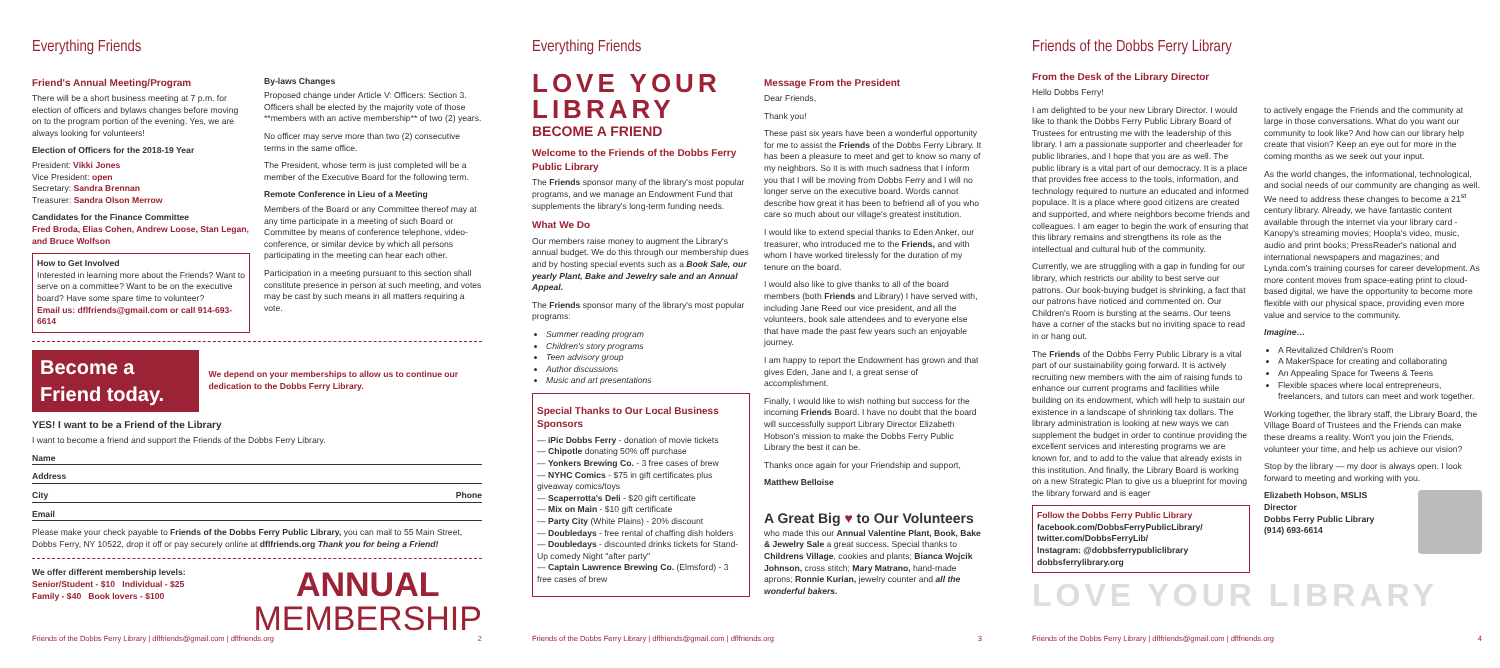Everything Friends
Friend's Annual Meeting/Program
There will be a short business meeting at 7 p.m. for election of officers and bylaws changes before moving on to the program portion of the evening. Yes, we are always looking for volunteers!
Election of Officers for the 2018-19 Year
President: Vikki Jones
Vice President: open
Secretary: Sandra Brennan
Treasurer: Sandra Olson Merrow
Candidates for the Finance Committee
Fred Broda, Elias Cohen, Andrew Loose, Stan Legan, and Bruce Wolfson
How to Get Involved
Interested in learning more about the Friends? Want to serve on a committee? Want to be on the executive board? Have some spare time to volunteer?
Email us: dflfriends@gmail.com or call 914-693-6614
By-laws Changes
Proposed change under Article V: Officers: Section 3. Officers shall be elected by the majority vote of those **members with an active membership** of two (2) years.
No officer may serve more than two (2) consecutive terms in the same office.
The President, whose term is just completed will be a member of the Executive Board for the following term.
Remote Conference in Lieu of a Meeting
Members of the Board or any Committee thereof may at any time participate in a meeting of such Board or Committee by means of conference telephone, video- conference, or similar device by which all persons participating in the meeting can hear each other.
Participation in a meeting pursuant to this section shall constitute presence in person at such meeting, and votes may be cast by such means in all matters requiring a vote.
Become a Friend today.
We depend on your memberships to allow us to continue our dedication to the Dobbs Ferry Library.
YES! I want to be a Friend of the Library
I want to become a friend and support the Friends of the Dobbs Ferry Library.
Name
Address
City Phone
Email
Please make your check payable to Friends of the Dobbs Ferry Public Library, you can mail to 55 Main Street, Dobbs Ferry, NY 10522, drop it off or pay securely online at dflfriends.org Thank you for being a Friend!
We offer different membership levels:
Senior/Student - $10 Individual - $25
Family - $40 Book lovers - $100
ANNUAL
MEMBERSHIP
Friends of the Dobbs Ferry Library | dflfriends@gmail.com | dflfriends.org 2
Everything Friends
LOVE YOUR
LIBRARY
BECOME A FRIEND
Welcome to the Friends of the Dobbs Ferry Public Library
The Friends sponsor many of the library's most popular programs, and we manage an Endowment Fund that supplements the library's long-term funding needs.
What We Do
Our members raise money to augment the Library's annual budget. We do this through our membership dues and by hosting special events such as a Book Sale, our yearly Plant, Bake and Jewelry sale and an Annual Appeal.
The Friends sponsor many of the library's most popular programs:
Summer reading program
Children's story programs
Teen advisory group
Author discussions
Music and art presentations
Special Thanks to Our Local Business Sponsors
— iPic Dobbs Ferry - donation of movie tickets
— Chipotle donating 50% off purchase
— Yonkers Brewing Co. - 3 free cases of brew
— NYHC Comics - $75 in gift certificates plus giveaway comics/toys
— Scaperrotta's Deli - $20 gift certificate
— Mix on Main - $10 gift certificate
— Party City (White Plains) - 20% discount
— Doubledays - free rental of chaffing dish holders
— Doubledays - discounted drinks tickets for Stand-Up comedy Night "after party"
— Captain Lawrence Brewing Co. (Elmsford) - 3 free cases of brew
Message From the President
Dear Friends,
Thank you!
These past six years have been a wonderful opportunity for me to assist the Friends of the Dobbs Ferry Library. It has been a pleasure to meet and get to know so many of my neighbors. So it is with much sadness that I inform you that I will be moving from Dobbs Ferry and I will no longer serve on the executive board. Words cannot describe how great it has been to befriend all of you who care so much about our village's greatest institution.
I would like to extend special thanks to Eden Anker, our treasurer, who introduced me to the Friends, and with whom I have worked tirelessly for the duration of my tenure on the board.
I would also like to give thanks to all of the board members (both Friends and Library) I have served with, including Jane Reed our vice president, and all the volunteers, book sale attendees and to everyone else that have made the past few years such an enjoyable journey.
I am happy to report the Endowment has grown and that gives Eden, Jane and I, a great sense of accomplishment.
Finally, I would like to wish nothing but success for the incoming Friends Board. I have no doubt that the board will successfully support Library Director Elizabeth Hobson's mission to make the Dobbs Ferry Public Library the best it can be.
Thanks once again for your Friendship and support,
Matthew Belloise
A Great Big ♥ to Our Volunteers
who made this our Annual Valentine Plant, Book, Bake & Jewelry Sale a great success. Special thanks to Childrens Village, cookies and plants; Bianca Wojcik Johnson, cross stitch; Mary Matrano, hand-made aprons; Ronnie Kurian, jewelry counter and all the wonderful bakers.
Friends of the Dobbs Ferry Library | dflfriends@gmail.com | dflfriends.org 3
Friends of the Dobbs Ferry Library
From the Desk of the Library Director
Hello Dobbs Ferry!
I am delighted to be your new Library Director. I would like to thank the Dobbs Ferry Public Library Board of Trustees for entrusting me with the leadership of this library. I am a passionate supporter and cheerleader for public libraries, and I hope that you are as well. The public library is a vital part of our democracy. It is a place that provides free access to the tools, information, and technology required to nurture an educated and informed populace. It is a place where good citizens are created and supported, and where neighbors become friends and colleagues. I am eager to begin the work of ensuring that this library remains and strengthens its role as the intellectual and cultural hub of the community.
Currently, we are struggling with a gap in funding for our library, which restricts our ability to best serve our patrons. Our book-buying budget is shrinking, a fact that our patrons have noticed and commented on. Our Children's Room is bursting at the seams. Our teens have a corner of the stacks but no inviting space to read in or hang out.
The Friends of the Dobbs Ferry Public Library is a vital part of our sustainability going forward. It is actively recruiting new members with the aim of raising funds to enhance our current programs and facilities while building on its endowment, which will help to sustain our existence in a landscape of shrinking tax dollars. The library administration is looking at new ways we can supplement the budget in order to continue providing the excellent services and interesting programs we are known for, and to add to the value that already exists in this institution. And finally, the Library Board is working on a new Strategic Plan to give us a blueprint for moving the library forward and is eager
Follow the Dobbs Ferry Public Library
facebook.com/DobbsFerryPublicLibrary/
twitter.com/DobbsFerryLib/
Instagram: @dobbsferrypubliclibrary
dobbsferrylibrary.org
to actively engage the Friends and the community at large in those conversations. What do you want our community to look like? And how can our library help create that vision? Keep an eye out for more in the coming months as we seek out your input.
As the world changes, the informational, technological, and social needs of our community are changing as well. We need to address these changes to become a 21<sup>st</sup> century library. Already, we have fantastic content available through the internet via your library card - Kanopy's streaming movies; Hoopla's video, music, audio and print books; PressReader's national and international newspapers and magazines; and Lynda.com's training courses for career development. As more content moves from space-eating print to cloud-based digital, we have the opportunity to become more flexible with our physical space, providing even more value and service to the community.
Imagine…
A Revitalized Children's Room
A MakerSpace for creating and collaborating
An Appealing Space for Tweens & Teens
Flexible spaces where local entrepreneurs, freelancers, and tutors can meet and work together.
Working together, the library staff, the Library Board, the Village Board of Trustees and the Friends can make these dreams a reality. Won't you join the Friends, volunteer your time, and help us achieve our vision?
Stop by the library — my door is always open. I look forward to meeting and working with you.
Elizabeth Hobson, MSLIS
Director
Dobbs Ferry Public Library
(914) 693-6614
LOVE YOUR LIBRARY
Friends of the Dobbs Ferry Library | dflfriends@gmail.com | dflfriends.org 4